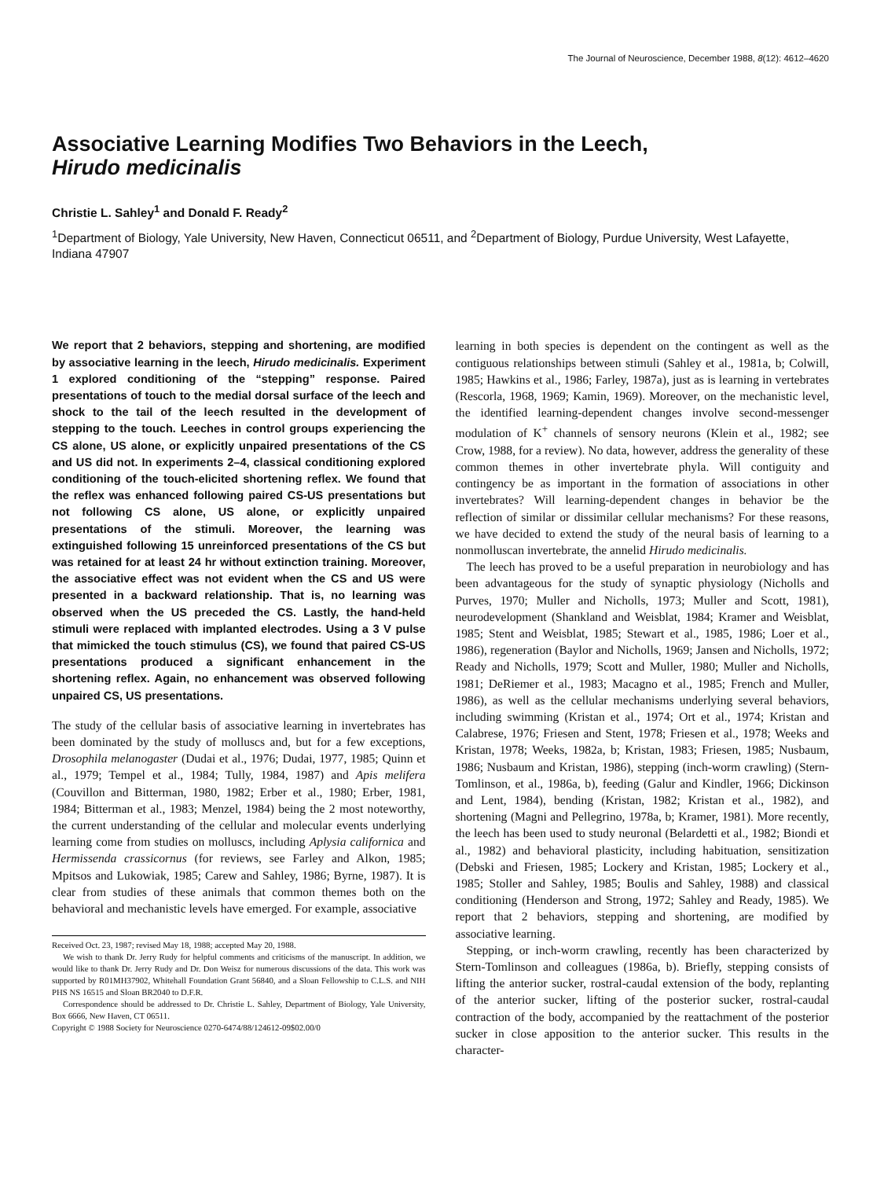The Journal of Neuroscience, December 1988, 8(12): 4612–4620
Associative Learning Modifies Two Behaviors in the Leech,
Hirudo medicinalis
Christie L. Sahley<sup>1</sup> and Donald F. Ready<sup>2</sup>
<sup>1</sup> Department of Biology, Yale University, New Haven, Connecticut 06511, and <sup>2</sup>Department of Biology, Purdue University, West Lafayette, Indiana 47907
We report that 2 behaviors, stepping and shortening, are modified by associative learning in the leech, Hirudo medicinalis. Experiment 1 explored conditioning of the “stepping” response. Paired presentations of touch to the medial dorsal surface of the leech and shock to the tail of the leech resulted in the development of stepping to the touch. Leeches in control groups experiencing the CS alone, US alone, or explicitly unpaired presentations of the CS and US did not. In experiments 2–4, classical conditioning explored conditioning of the touch-elicited shortening reflex. We found that the reflex was enhanced following paired CS-US presentations but not following CS alone, US alone, or explicitly unpaired presentations of the stimuli. Moreover, the learning was extinguished following 15 unreinforced presentations of the CS but was retained for at least 24 hr without extinction training. Moreover, the associative effect was not evident when the CS and US were presented in a backward relationship. That is, no learning was observed when the US preceded the CS. Lastly, the hand-held stimuli were replaced with implanted electrodes. Using a 3 V pulse that mimicked the touch stimulus (CS), we found that paired CS-US presentations produced a significant enhancement in the shortening reflex. Again, no enhancement was observed following unpaired CS, US presentations.
The study of the cellular basis of associative learning in invertebrates has been dominated by the study of molluscs and, but for a few exceptions, Drosophila melanogaster (Dudai et al., 1976; Dudai, 1977, 1985; Quinn et al., 1979; Tempel et al., 1984; Tully, 1984, 1987) and Apis melifera (Couvillon and Bitterman, 1980, 1982; Erber et al., 1980; Erber, 1981, 1984; Bitterman et al., 1983; Menzel, 1984) being the 2 most noteworthy, the current understanding of the cellular and molecular events underlying learning come from studies on molluscs, including Aplysia californica and Hermissenda crassicornus (for reviews, see Farley and Alkon, 1985; Mpitsos and Lukowiak, 1985; Carew and Sahley, 1986; Byrne, 1987). It is clear from studies of these animals that common themes both on the behavioral and mechanistic levels have emerged. For example, associative
Received Oct. 23, 1987; revised May 18, 1988; accepted May 20, 1988.
We wish to thank Dr. Jerry Rudy for helpful comments and criticisms of the manuscript. In addition, we would like to thank Dr. Jerry Rudy and Dr. Don Weisz for numerous discussions of the data. This work was supported by R01MH37902, Whitehall Foundation Grant 56840, and a Sloan Fellowship to C.L.S. and NIH PHS NS 16515 and Sloan BR2040 to D.F.R.
Correspondence should be addressed to Dr. Christie L. Sahley, Department of Biology, Yale University, Box 6666, New Haven, CT 06511.
Copyright © 1988 Society for Neuroscience 0270-6474/88/124612-09$02.00/0
learning in both species is dependent on the contingent as well as the contiguous relationships between stimuli (Sahley et al., 1981a, b; Colwill, 1985; Hawkins et al., 1986; Farley, 1987a), just as is learning in vertebrates (Rescorla, 1968, 1969; Kamin, 1969). Moreover, on the mechanistic level, the identified learning-dependent changes involve second-messenger modulation of K<sup>+</sup> channels of sensory neurons (Klein et al., 1982; see Crow, 1988, for a review). No data, however, address the generality of these common themes in other invertebrate phyla. Will contiguity and contingency be as important in the formation of associations in other invertebrates? Will learning-dependent changes in behavior be the reflection of similar or dissimilar cellular mechanisms? For these reasons, we have decided to extend the study of the neural basis of learning to a nonmolluscan invertebrate, the annelid Hirudo medicinalis.
The leech has proved to be a useful preparation in neurobiology and has been advantageous for the study of synaptic physiology (Nicholls and Purves, 1970; Muller and Nicholls, 1973; Muller and Scott, 1981), neurodevelopment (Shankland and Weisblat, 1984; Kramer and Weisblat, 1985; Stent and Weisblat, 1985; Stewart et al., 1985, 1986; Loer et al., 1986), regeneration (Baylor and Nicholls, 1969; Jansen and Nicholls, 1972; Ready and Nicholls, 1979; Scott and Muller, 1980; Muller and Nicholls, 1981; DeRiemer et al., 1983; Macagno et al., 1985; French and Muller, 1986), as well as the cellular mechanisms underlying several behaviors, including swimming (Kristan et al., 1974; Ort et al., 1974; Kristan and Calabrese, 1976; Friesen and Stent, 1978; Friesen et al., 1978; Weeks and Kristan, 1978; Weeks, 1982a, b; Kristan, 1983; Friesen, 1985; Nusbaum, 1986; Nusbaum and Kristan, 1986), stepping (inch-worm crawling) (Stern-Tomlinson, et al., 1986a, b), feeding (Galur and Kindler, 1966; Dickinson and Lent, 1984), bending (Kristan, 1982; Kristan et al., 1982), and shortening (Magni and Pellegrino, 1978a, b; Kramer, 1981). More recently, the leech has been used to study neuronal (Belardetti et al., 1982; Biondi et al., 1982) and behavioral plasticity, including habituation, sensitization (Debski and Friesen, 1985; Lockery and Kristan, 1985; Lockery et al., 1985; Stoller and Sahley, 1985; Boulis and Sahley, 1988) and classical conditioning (Henderson and Strong, 1972; Sahley and Ready, 1985). We report that 2 behaviors, stepping and shortening, are modified by associative learning.
Stepping, or inch-worm crawling, recently has been characterized by Stern-Tomlinson and colleagues (1986a, b). Briefly, stepping consists of lifting the anterior sucker, rostral-caudal extension of the body, replanting of the anterior sucker, lifting of the posterior sucker, rostral-caudal contraction of the body, accompanied by the reattachment of the posterior sucker in close apposition to the anterior sucker. This results in the character-